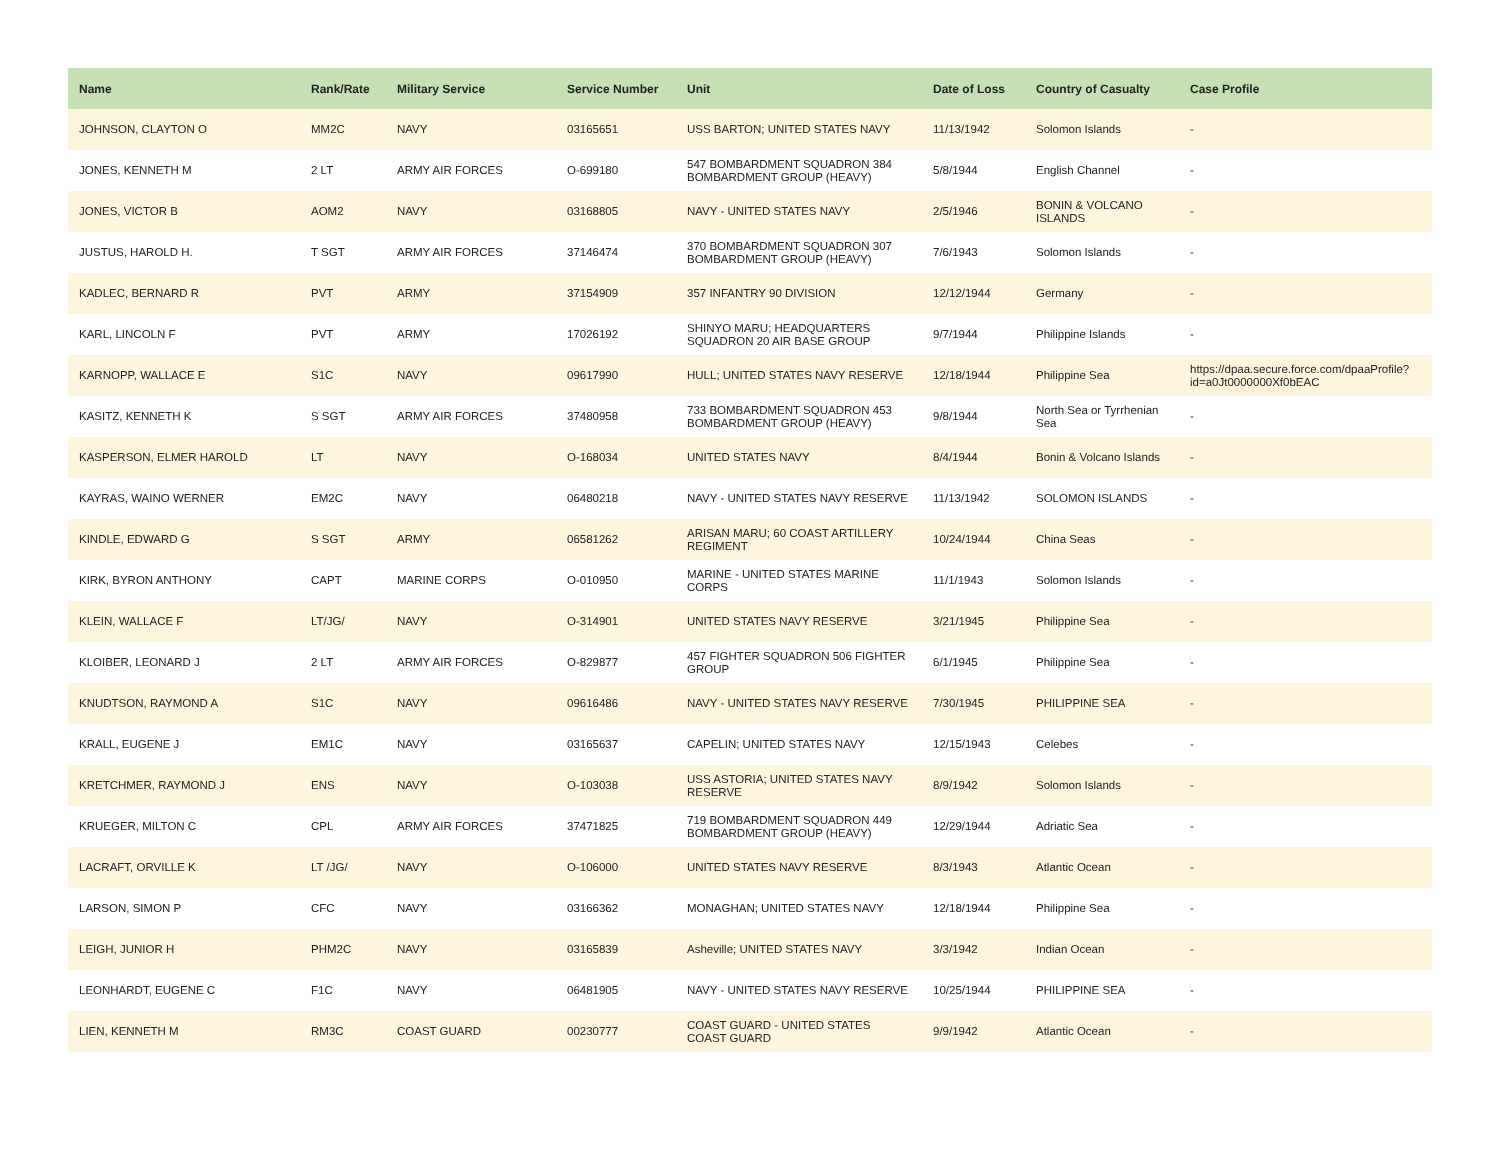| Name | Rank/Rate | Military Service | Service Number | Unit | Date of Loss | Country of Casualty | Case Profile |
| --- | --- | --- | --- | --- | --- | --- | --- |
| JOHNSON, CLAYTON O | MM2C | NAVY | 03165651 | USS BARTON; UNITED STATES NAVY | 11/13/1942 | Solomon Islands | - |
| JONES, KENNETH M | 2 LT | ARMY AIR FORCES | O-699180 | 547 BOMBARDMENT SQUADRON 384 BOMBARDMENT GROUP (HEAVY) | 5/8/1944 | English Channel | - |
| JONES, VICTOR B | AOM2 | NAVY | 03168805 | NAVY - UNITED STATES NAVY | 2/5/1946 | BONIN & VOLCANO ISLANDS | - |
| JUSTUS, HAROLD H. | T SGT | ARMY AIR FORCES | 37146474 | 370 BOMBARDMENT SQUADRON 307 BOMBARDMENT GROUP (HEAVY) | 7/6/1943 | Solomon Islands | - |
| KADLEC, BERNARD R | PVT | ARMY | 37154909 | 357 INFANTRY 90 DIVISION | 12/12/1944 | Germany | - |
| KARL, LINCOLN F | PVT | ARMY | 17026192 | SHINYO MARU; HEADQUARTERS SQUADRON 20 AIR BASE GROUP | 9/7/1944 | Philippine Islands | - |
| KARNOPP, WALLACE E | S1C | NAVY | 09617990 | HULL; UNITED STATES NAVY RESERVE | 12/18/1944 | Philippine Sea | https://dpaa.secure.force.com/dpaaProfile?id=a0Jt0000000Xf0bEAC |
| KASITZ, KENNETH K | S SGT | ARMY AIR FORCES | 37480958 | 733 BOMBARDMENT SQUADRON 453 BOMBARDMENT GROUP (HEAVY) | 9/8/1944 | North Sea or Tyrrhenian Sea | - |
| KASPERSON, ELMER HAROLD | LT | NAVY | O-168034 | UNITED STATES NAVY | 8/4/1944 | Bonin & Volcano Islands | - |
| KAYRAS, WAINO WERNER | EM2C | NAVY | 06480218 | NAVY - UNITED STATES NAVY RESERVE | 11/13/1942 | SOLOMON ISLANDS | - |
| KINDLE, EDWARD G | S SGT | ARMY | 06581262 | ARISAN MARU; 60 COAST ARTILLERY REGIMENT | 10/24/1944 | China Seas | - |
| KIRK, BYRON ANTHONY | CAPT | MARINE CORPS | O-010950 | MARINE - UNITED STATES MARINE CORPS | 11/1/1943 | Solomon Islands | - |
| KLEIN, WALLACE F | LT/JG/ | NAVY | O-314901 | UNITED STATES NAVY RESERVE | 3/21/1945 | Philippine Sea | - |
| KLOIBER, LEONARD J | 2 LT | ARMY AIR FORCES | O-829877 | 457 FIGHTER SQUADRON 506 FIGHTER GROUP | 6/1/1945 | Philippine Sea | - |
| KNUDTSON, RAYMOND A | S1C | NAVY | 09616486 | NAVY - UNITED STATES NAVY RESERVE | 7/30/1945 | PHILIPPINE SEA | - |
| KRALL, EUGENE J | EM1C | NAVY | 03165637 | CAPELIN; UNITED STATES NAVY | 12/15/1943 | Celebes | - |
| KRETCHMER, RAYMOND J | ENS | NAVY | O-103038 | USS ASTORIA; UNITED STATES NAVY RESERVE | 8/9/1942 | Solomon Islands | - |
| KRUEGER, MILTON C | CPL | ARMY AIR FORCES | 37471825 | 719 BOMBARDMENT SQUADRON 449 BOMBARDMENT GROUP (HEAVY) | 12/29/1944 | Adriatic Sea | - |
| LACRAFT, ORVILLE K | LT /JG/ | NAVY | O-106000 | UNITED STATES NAVY RESERVE | 8/3/1943 | Atlantic Ocean | - |
| LARSON, SIMON P | CFC | NAVY | 03166362 | MONAGHAN; UNITED STATES NAVY | 12/18/1944 | Philippine Sea | - |
| LEIGH, JUNIOR H | PHM2C | NAVY | 03165839 | Asheville; UNITED STATES NAVY | 3/3/1942 | Indian Ocean | - |
| LEONHARDT, EUGENE C | F1C | NAVY | 06481905 | NAVY - UNITED STATES NAVY RESERVE | 10/25/1944 | PHILIPPINE SEA | - |
| LIEN, KENNETH M | RM3C | COAST GUARD | 00230777 | COAST GUARD - UNITED STATES COAST GUARD | 9/9/1942 | Atlantic Ocean | - |